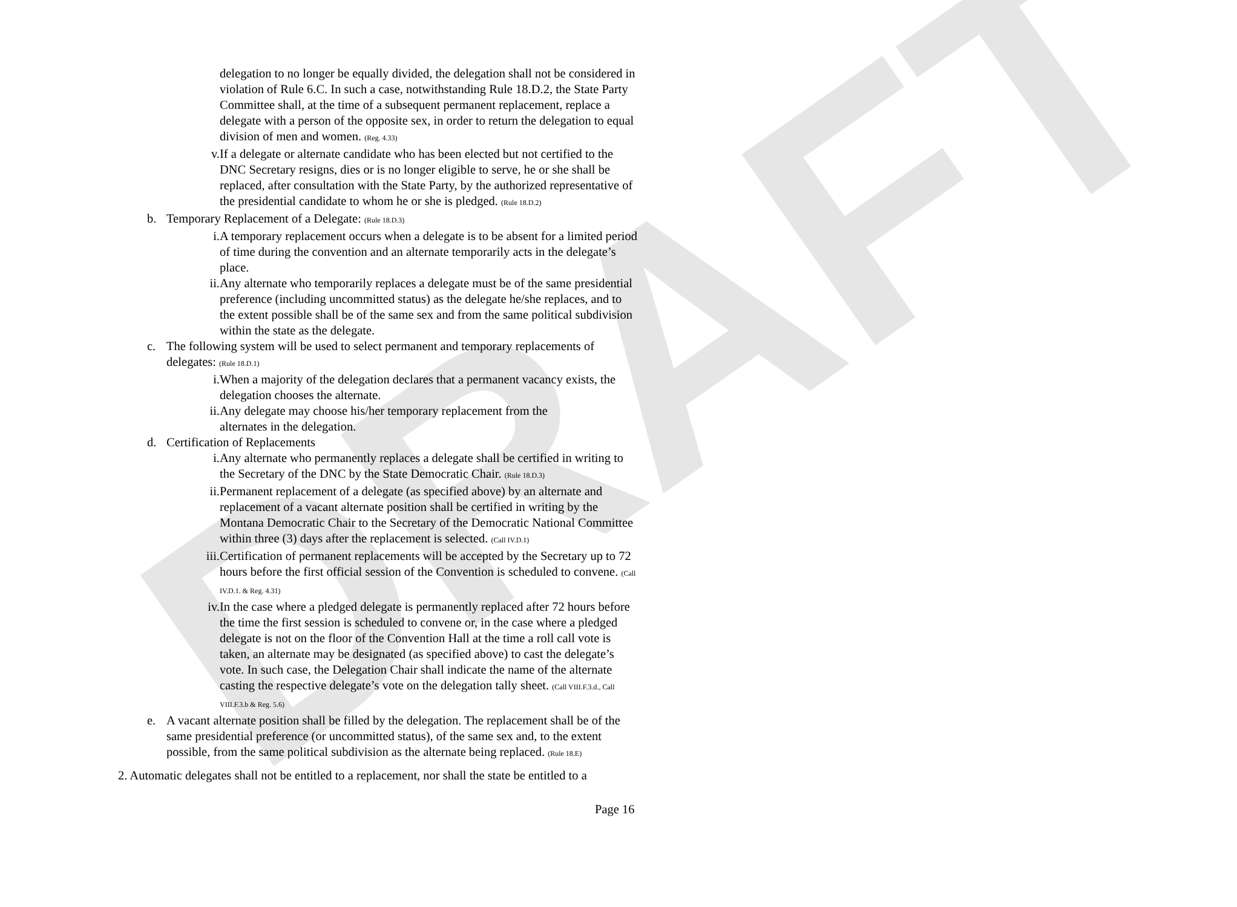DRAFT
delegation to no longer be equally divided, the delegation shall not be considered in violation of Rule 6.C. In such a case, notwithstanding Rule 18.D.2, the State Party Committee shall, at the time of a subsequent permanent replacement, replace a delegate with a person of the opposite sex, in order to return the delegation to equal division of men and women. (Reg. 4.33)
v. If a delegate or alternate candidate who has been elected but not certified to the DNC Secretary resigns, dies or is no longer eligible to serve, he or she shall be replaced, after consultation with the State Party, by the authorized representative of the presidential candidate to whom he or she is pledged. (Rule 18.D.2)
b. Temporary Replacement of a Delegate: (Rule 18.D.3)
i. A temporary replacement occurs when a delegate is to be absent for a limited period of time during the convention and an alternate temporarily acts in the delegate’s place.
ii. Any alternate who temporarily replaces a delegate must be of the same presidential preference (including uncommitted status) as the delegate he/she replaces, and to the extent possible shall be of the same sex and from the same political subdivision within the state as the delegate.
c. The following system will be used to select permanent and temporary replacements of delegates: (Rule 18.D.1)
i. When a majority of the delegation declares that a permanent vacancy exists, the delegation chooses the alternate.
ii. Any delegate may choose his/her temporary replacement from the alternates in the delegation.
d. Certification of Replacements
i. Any alternate who permanently replaces a delegate shall be certified in writing to the Secretary of the DNC by the State Democratic Chair. (Rule 18.D.3)
ii. Permanent replacement of a delegate (as specified above) by an alternate and replacement of a vacant alternate position shall be certified in writing by the Montana Democratic Chair to the Secretary of the Democratic National Committee within three (3) days after the replacement is selected. (Call IV.D.1)
iii. Certification of permanent replacements will be accepted by the Secretary up to 72 hours before the first official session of the Convention is scheduled to convene. (Call IV.D.1. & Reg. 4.31)
iv. In the case where a pledged delegate is permanently replaced after 72 hours before the time the first session is scheduled to convene or, in the case where a pledged delegate is not on the floor of the Convention Hall at the time a roll call vote is taken, an alternate may be designated (as specified above) to cast the delegate’s vote. In such case, the Delegation Chair shall indicate the name of the alternate casting the respective delegate’s vote on the delegation tally sheet. (Call VIII.F.3.d., Call VIII.F.3.b & Reg. 5.6)
e. A vacant alternate position shall be filled by the delegation. The replacement shall be of the same presidential preference (or uncommitted status), of the same sex and, to the extent possible, from the same political subdivision as the alternate being replaced. (Rule 18.E)
2. Automatic delegates shall not be entitled to a replacement, nor shall the state be entitled to a
Page 16